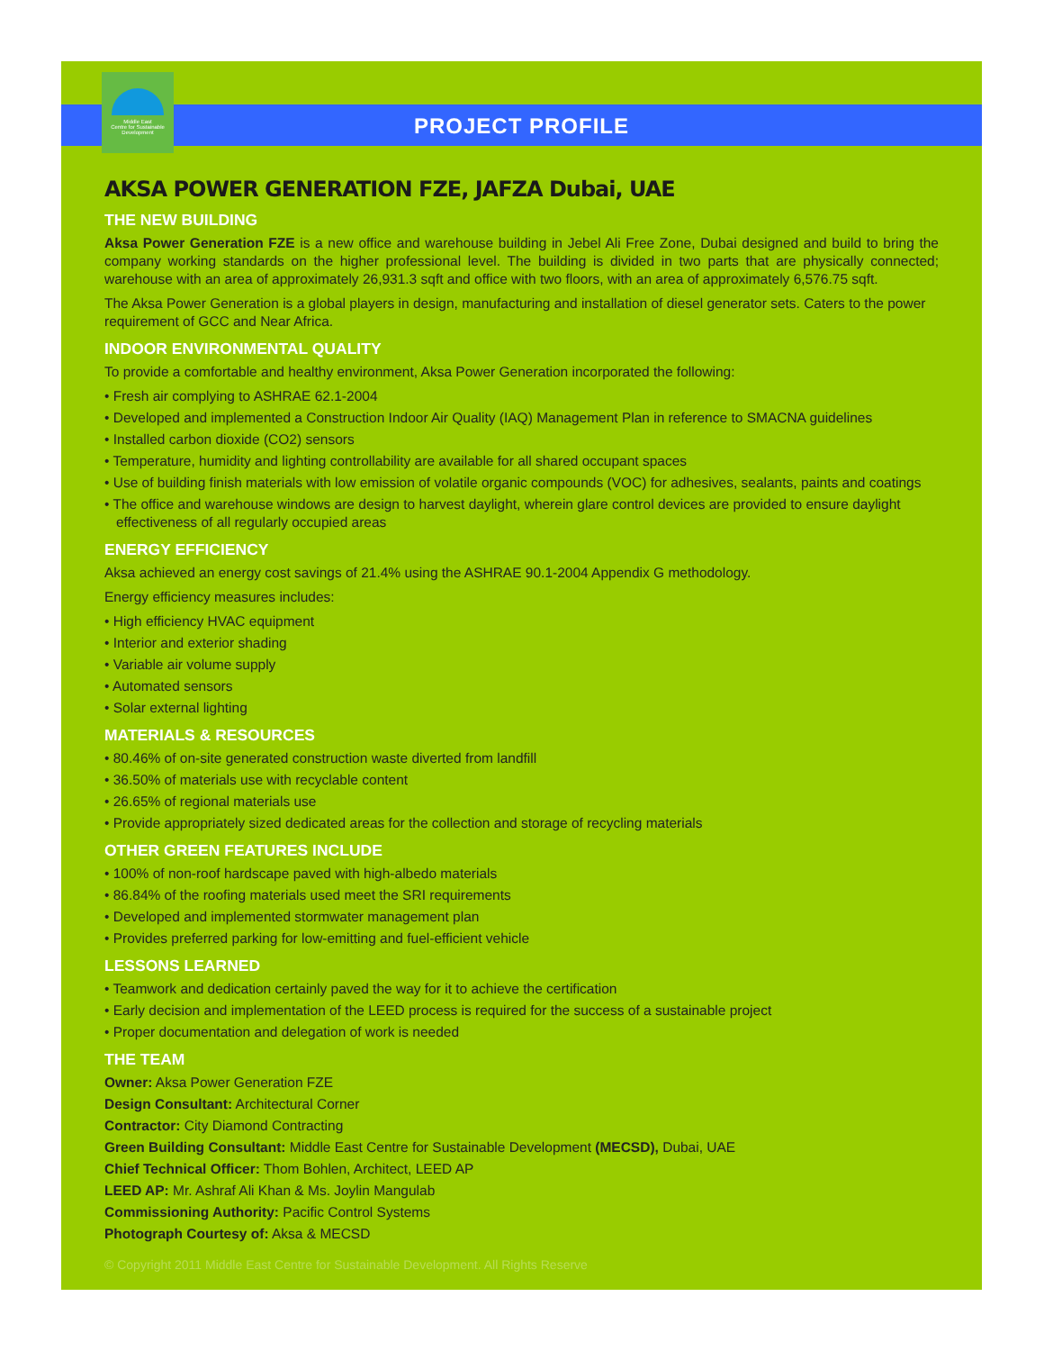Middle East
Centre for Sustainable
Development
PROJECT PROFILE
AKSA POWER GENERATION FZE, JAFZA Dubai, UAE
THE NEW BUILDING
Aksa Power Generation FZE is a new office and warehouse building in Jebel Ali Free Zone, Dubai designed and build to bring the company working standards on the higher professional level. The building is divided in two parts that are physically connected; warehouse with an area of approximately 26,931.3 sqft and office with two floors, with an area of approximately 6,576.75 sqft.
The Aksa Power Generation is a global players in design, manufacturing and installation of diesel generator sets. Caters to the power requirement of GCC and Near Africa.
INDOOR ENVIRONMENTAL QUALITY
To provide a comfortable and healthy environment, Aksa Power Generation incorporated the following:
• Fresh air complying to ASHRAE 62.1-2004
• Developed and implemented a Construction Indoor Air Quality (IAQ) Management Plan in reference to SMACNA guidelines
• Installed carbon dioxide (CO2) sensors
• Temperature, humidity and lighting controllability are available for all shared occupant spaces
• Use of building finish materials with low emission of volatile organic compounds (VOC) for adhesives, sealants, paints and coatings
• The office and warehouse windows are design to harvest daylight, wherein glare control devices are provided to ensure daylight
effectiveness of all regularly occupied areas
ENERGY EFFICIENCY
Aksa achieved an energy cost savings of 21.4% using the ASHRAE 90.1-2004 Appendix G methodology.
Energy efficiency measures includes:
• High efficiency HVAC equipment
• Interior and exterior shading
• Variable air volume supply
• Automated sensors
• Solar external lighting
MATERIALS & RESOURCES
• 80.46% of on-site generated construction waste diverted from landfill
• 36.50% of materials use with recyclable content
• 26.65% of regional materials use
• Provide appropriately sized dedicated areas for the collection and storage of recycling materials
OTHER GREEN FEATURES INCLUDE
• 100% of non-roof hardscape paved with high-albedo materials
• 86.84% of the roofing materials used meet the SRI requirements
• Developed and implemented stormwater management plan
• Provides preferred parking for low-emitting and fuel-efficient vehicle
LESSONS LEARNED
• Teamwork and dedication certainly paved the way for it to achieve the certification
• Early decision and implementation of the LEED process is required for the success of a sustainable project
• Proper documentation and delegation of work is needed
THE TEAM
Owner: Aksa Power Generation FZE
Design Consultant: Architectural Corner
Contractor: City Diamond Contracting
Green Building Consultant: Middle East Centre for Sustainable Development (MECSD), Dubai, UAE
Chief Technical Officer: Thom Bohlen, Architect, LEED AP
LEED AP: Mr. Ashraf Ali Khan & Ms. Joylin Mangulab
Commissioning Authority: Pacific Control Systems
Photograph Courtesy of: Aksa & MECSD
© Copyright 2011 Middle East Centre for Sustainable Development. All Rights Reserve